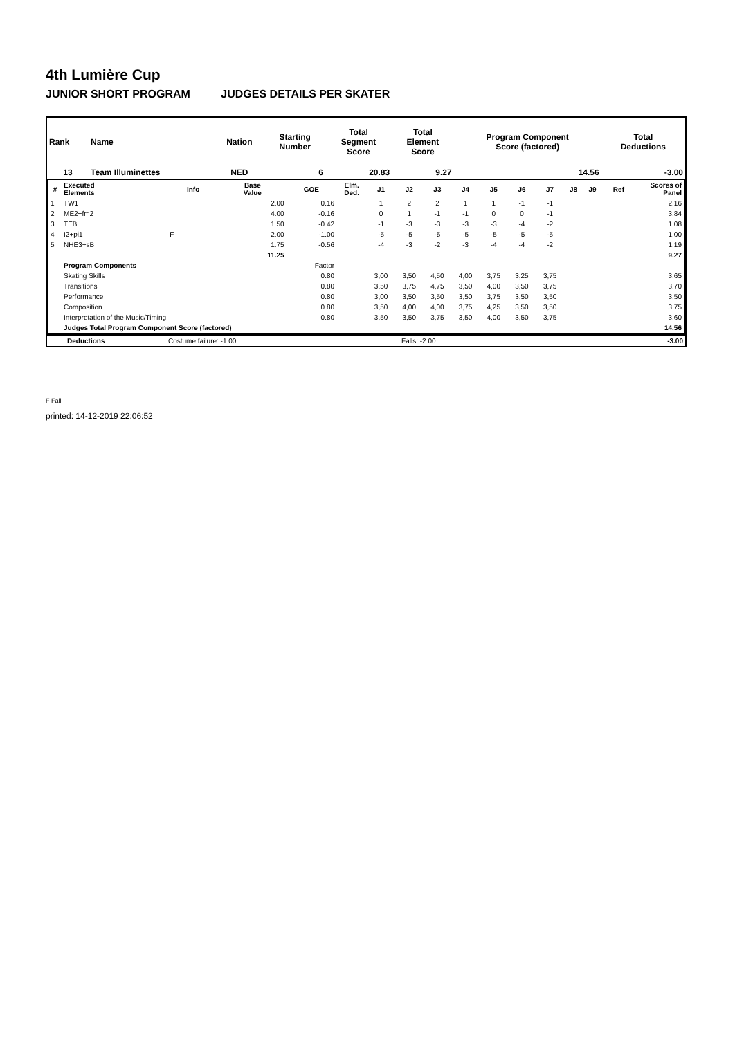4th Lumière Cup
JUNIOR SHORT PROGRAM JUDGES DETAILS PER SKATER
| Rank | Name | Nation | Starting Number | Total Segment Score | Total Element Score | Program Component Score (factored) | Total Deductions |
| --- | --- | --- | --- | --- | --- | --- | --- |
| 13 | Team Illuminettes | NED | 6 | 20.83 | 9.27 | 14.56 | -3.00 |
| # | Executed Elements | Info | Base Value | GOE | Elm. Ded. | J1 | J2 | J3 | J4 | J5 | J6 | J7 | J8 | J9 | Ref | Scores of Panel |
| --- | --- | --- | --- | --- | --- | --- | --- | --- | --- | --- | --- | --- | --- | --- | --- | --- |
| 1 | TW1 | | 2.00 | 0.16 | | 1 | 2 | 2 | 1 | 1 | -1 | -1 | | | | 2.16 |
| 2 | ME2+fm2 | | 4.00 | -0.16 | | 0 | 1 | -1 | -1 | 0 | 0 | -1 | | | | 3.84 |
| 3 | TEB | | 1.50 | -0.42 | | -1 | -3 | -3 | -3 | -3 | -4 | -2 | | | | 1.08 |
| 4 | I2+pi1 | F | 2.00 | -1.00 | | -5 | -5 | -5 | -5 | -5 | -5 | -5 | | | | 1.00 |
| 5 | NHE3+sB | | 1.75 | -0.56 | | -4 | -3 | -2 | -3 | -4 | -4 | -2 | | | | 1.19 |
| | | | 11.25 | | | | | | | | | | | | | 9.27 |
| | Program Components | | | Factor | | | | | | | | | | | | |
| | Skating Skills | | | 0.80 | | 3,00 | 3,50 | 4,50 | 4,00 | 3,75 | 3,25 | 3,75 | | | | 3.65 |
| | Transitions | | | 0.80 | | 3,50 | 3,75 | 4,75 | 3,50 | 4,00 | 3,50 | 3,75 | | | | 3.70 |
| | Performance | | | 0.80 | | 3,00 | 3,50 | 3,50 | 3,50 | 3,75 | 3,50 | 3,50 | | | | 3.50 |
| | Composition | | | 0.80 | | 3,50 | 4,00 | 4,00 | 3,75 | 4,25 | 3,50 | 3,50 | | | | 3.75 |
| | Interpretation of the Music/Timing | | | 0.80 | | 3,50 | 3,50 | 3,75 | 3,50 | 4,00 | 3,50 | 3,75 | | | | 3.60 |
| | Judges Total Program Component Score (factored) | | | | | | | | | | | | | | | 14.56 |
| | Deductions | Costume failure: -1.00 | Falls: -2.00 | | -3.00 |
F Fall
printed: 14-12-2019 22:06:52